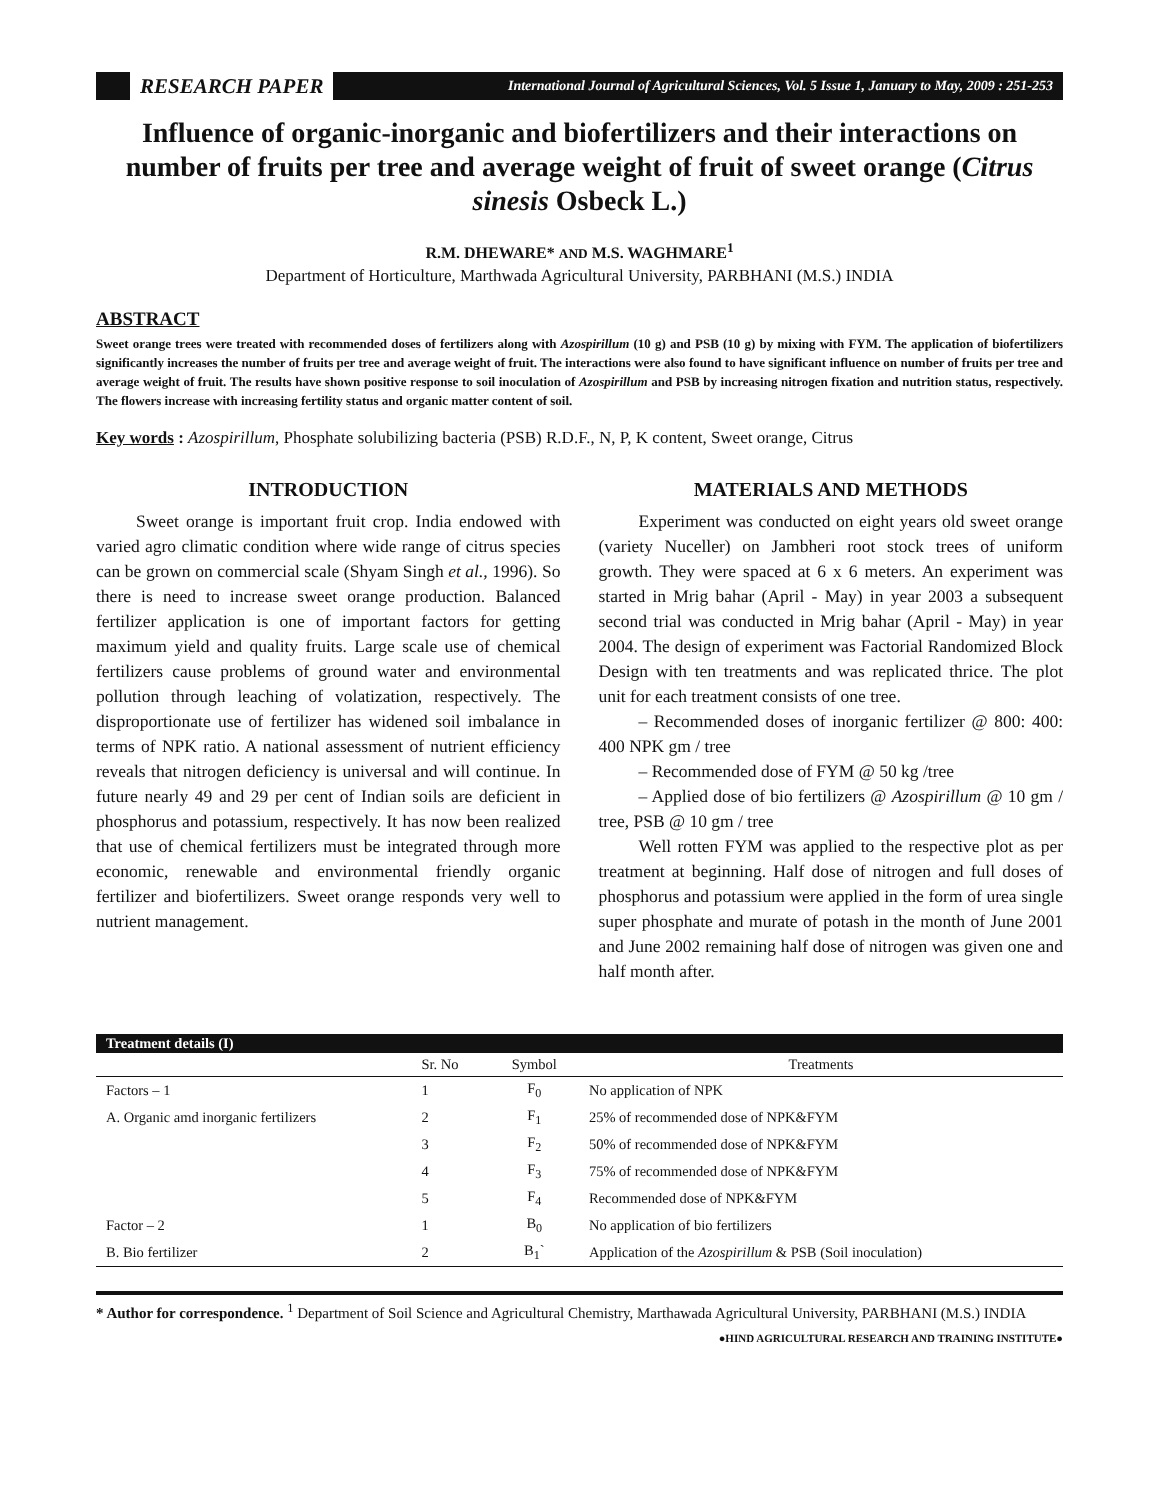RESEARCH PAPER
International Journal of Agricultural Sciences, Vol. 5 Issue 1, January to May, 2009 : 251-253
Influence of organic-inorganic and biofertilizers and their interactions on number of fruits per tree and average weight of fruit of sweet orange (Citrus sinesis Osbeck L.)
R.M. DHEWARE* AND M.S. WAGHMARE<sup>1</sup>
Department of Horticulture, Marthwada Agricultural University, PARBHANI (M.S.) INDIA
ABSTRACT
Sweet orange trees were treated with recommended doses of fertilizers along with Azospirillum (10 g) and PSB (10 g) by mixing with FYM. The application of biofertilizers significantly increases the number of fruits per tree and average weight of fruit. The interactions were also found to have significant influence on number of fruits per tree and average weight of fruit. The results have shown positive response to soil inoculation of Azospirillum and PSB by increasing nitrogen fixation and nutrition status, respectively. The flowers increase with increasing fertility status and organic matter content of soil.
Key words : Azospirillum, Phosphate solubilizing bacteria (PSB) R.D.F., N, P, K content, Sweet orange, Citrus
INTRODUCTION
Sweet orange is important fruit crop. India endowed with varied agro climatic condition where wide range of citrus species can be grown on commercial scale (Shyam Singh et al., 1996). So there is need to increase sweet orange production. Balanced fertilizer application is one of important factors for getting maximum yield and quality fruits. Large scale use of chemical fertilizers cause problems of ground water and environmental pollution through leaching of volatization, respectively. The disproportionate use of fertilizer has widened soil imbalance in terms of NPK ratio. A national assessment of nutrient efficiency reveals that nitrogen deficiency is universal and will continue. In future nearly 49 and 29 per cent of Indian soils are deficient in phosphorus and potassium, respectively. It has now been realized that use of chemical fertilizers must be integrated through more economic, renewable and environmental friendly organic fertilizer and biofertilizers. Sweet orange responds very well to nutrient management.
MATERIALS AND METHODS
Experiment was conducted on eight years old sweet orange (variety Nuceller) on Jambheri root stock trees of uniform growth. They were spaced at 6 x 6 meters. An experiment was started in Mrig bahar (April - May) in year 2003 a subsequent second trial was conducted in Mrig bahar (April - May) in year 2004. The design of experiment was Factorial Randomized Block Design with ten treatments and was replicated thrice. The plot unit for each treatment consists of one tree.
– Recommended doses of inorganic fertilizer @ 800: 400: 400 NPK gm / tree
– Recommended dose of FYM @ 50 kg /tree
– Applied dose of bio fertilizers @ Azospirillum @ 10 gm / tree, PSB @ 10 gm / tree
Well rotten FYM was applied to the respective plot as per treatment at beginning. Half dose of nitrogen and full doses of phosphorus and potassium were applied in the form of urea single super phosphate and murate of potash in the month of June 2001 and June 2002 remaining half dose of nitrogen was given one and half month after.
| Treatment details (I) | | | |
| --- | --- | --- | --- |
| | Sr. No | Symbol | Treatments |
| Factors – 1 | 1 | F<sub>0</sub> | No application of NPK |
| A. Organic amd inorganic fertilizers | 2 | F<sub>1</sub> | 25% of recommended dose of NPK&FYM |
| | 3 | F<sub>2</sub> | 50% of recommended dose of NPK&FYM |
| | 4 | F<sub>3</sub> | 75% of recommended dose of NPK&FYM |
| | 5 | F<sub>4</sub> | Recommended dose of NPK&FYM |
| Factor – 2 | 1 | B<sub>0</sub> | No application of bio fertilizers |
| B. Bio fertilizer | 2 | B<sub>1</sub>` | Application of the Azospirillum & PSB (Soil inoculation) |
* Author for correspondence. <sup>1</sup> Department of Soil Science and Agricultural Chemistry, Marthawada Agricultural University, PARBHANI (M.S.) INDIA
●HIND AGRICULTURAL RESEARCH AND TRAINING INSTITUTE●